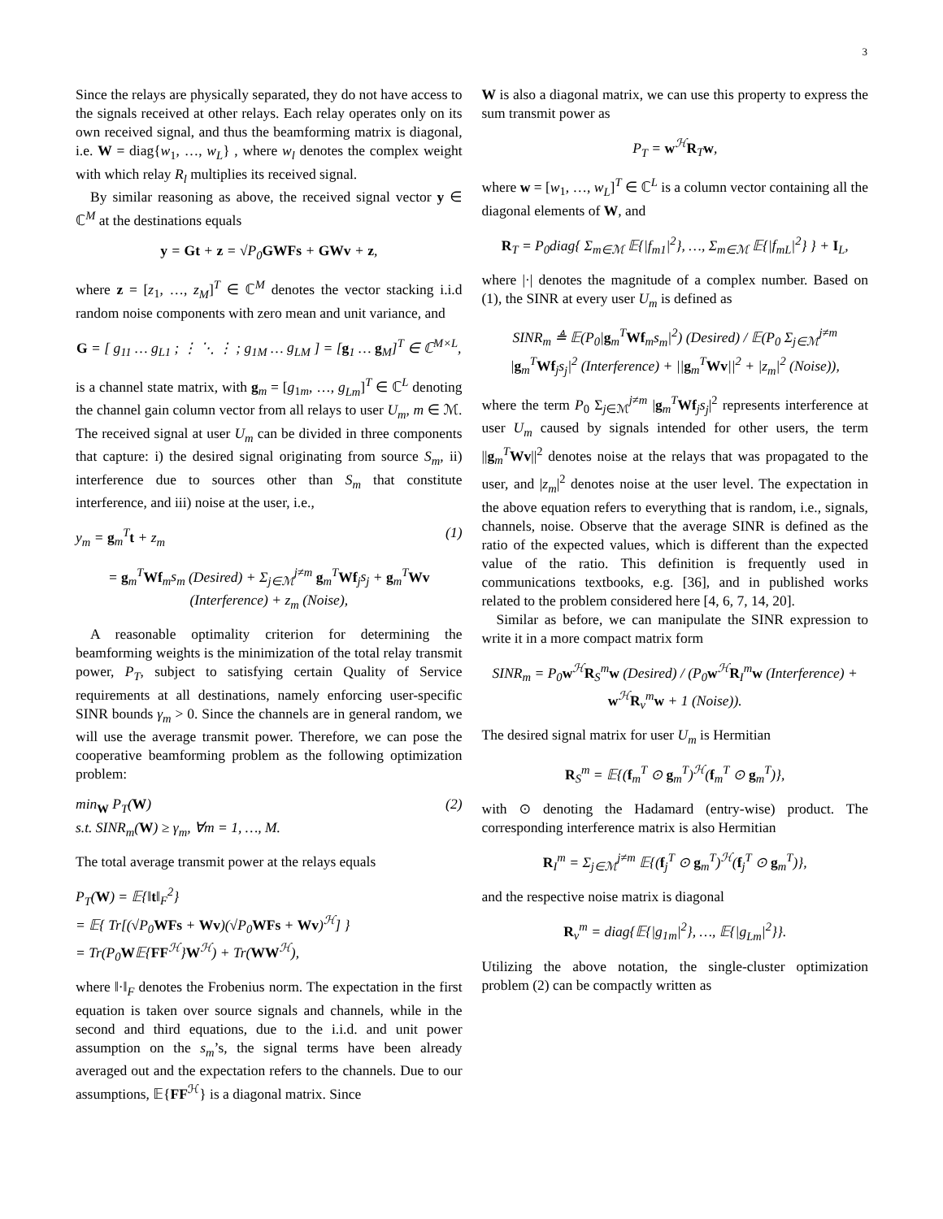3
Since the relays are physically separated, they do not have access to the signals received at other relays. Each relay operates only on its own received signal, and thus the beamforming matrix is diagonal, i.e. W = diag{w<sub>1</sub>, …, w<sub>L</sub>} , where w<sub>l</sub> denotes the complex weight with which relay R<sub>l</sub> multiplies its received signal.
By similar reasoning as above, the received signal vector y ∈ ℂ<sup>M</sup> at the destinations equals
y = Gt + z = √P<sub>0</sub>GWFs + GWv + z,
where z = [z<sub>1</sub>, …, z<sub>M</sub>]<sup>T</sup> ∈ ℂ<sup>M</sup> denotes the vector stacking i.i.d random noise components with zero mean and unit variance, and
G = [ g<sub>11</sub> … g<sub>L1</sub> ; ⋮ ⋱ ⋮ ; g<sub>1M</sub> … g<sub>LM</sub> ] = [g<sub>1</sub> … g<sub>M</sub>]<sup>T</sup> ∈ ℂ<sup>M×L</sup>,
is a channel state matrix, with g<sub>m</sub> = [g<sub>1m</sub>, …, g<sub>Lm</sub>]<sup>T</sup> ∈ ℂ<sup>L</sup> denoting the channel gain column vector from all relays to user U<sub>m</sub>, m ∈ ℳ. The received signal at user U<sub>m</sub> can be divided in three components that capture: i) the desired signal originating from source S<sub>m</sub>, ii) interference due to sources other than S<sub>m</sub> that constitute interference, and iii) noise at the user, i.e.,
y<sub>m</sub> = g<sub>m</sub><sup>T</sup>t + z<sub>m</sub> (1)
= g<sub>m</sub><sup>T</sup>Wf<sub>m</sub>s<sub>m</sub> (Desired) + Σ<sub>j∈ℳ</sub><sup>j≠m</sup> g<sub>m</sub><sup>T</sup>Wf<sub>j</sub>s<sub>j</sub> + g<sub>m</sub><sup>T</sup>Wv (Interference) + z<sub>m</sub> (Noise),
A reasonable optimality criterion for determining the beamforming weights is the minimization of the total relay transmit power, P<sub>T</sub>, subject to satisfying certain Quality of Service requirements at all destinations, namely enforcing user-specific SINR bounds γ<sub>m</sub> > 0. Since the channels are in general random, we will use the average transmit power. Therefore, we can pose the cooperative beamforming problem as the following optimization problem:
min<sub>W</sub> P<sub>T</sub>(W)
s.t. SINR<sub>m</sub>(W) ≥ γ<sub>m</sub>, ∀m = 1, …, M. (2)
The total average transmit power at the relays equals
P<sub>T</sub>(W) = 𝔼{‖t‖<sub>F</sub><sup>2</sup>}
= 𝔼{ Tr[(√P<sub>0</sub>WFs + Wv)(√P<sub>0</sub>WFs + Wv)<sup>ℋ</sup>] }
= Tr(P<sub>0</sub>W𝔼{FF<sup>ℋ</sup>}W<sup>ℋ</sup>) + Tr(WW<sup>ℋ</sup>),
where ‖·‖<sub>F</sub> denotes the Frobenius norm. The expectation in the first equation is taken over source signals and channels, while in the second and third equations, due to the i.i.d. and unit power assumption on the s<sub>m</sub>’s, the signal terms have been already averaged out and the expectation refers to the channels. Due to our assumptions, 𝔼{FF<sup>ℋ</sup>} is a diagonal matrix. Since
W is also a diagonal matrix, we can use this property to express the sum transmit power as
P<sub>T</sub> = w<sup>ℋ</sup>R<sub>T</sub>w,
where w = [w<sub>1</sub>, …, w<sub>L</sub>]<sup>T</sup> ∈ ℂ<sup>L</sup> is a column vector containing all the diagonal elements of W, and
R<sub>T</sub> = P<sub>0</sub>diag{ Σ<sub>m∈ℳ</sub> 𝔼{|f<sub>m1</sub>|<sup>2</sup>}, …, Σ<sub>m∈ℳ</sub> 𝔼{|f<sub>mL</sub>|<sup>2</sup>} } + I<sub>L</sub>,
where |·| denotes the magnitude of a complex number. Based on (1), the SINR at every user U<sub>m</sub> is defined as
SINR<sub>m</sub> ≜ 𝔼(P<sub>0</sub>|g<sub>m</sub><sup>T</sup>Wf<sub>m</sub>s<sub>m</sub>|<sup>2</sup>) (Desired) / 𝔼(P<sub>0</sub> Σ<sub>j∈ℳ</sub><sup>j≠m</sup> |g<sub>m</sub><sup>T</sup>Wf<sub>j</sub>s<sub>j</sub>|<sup>2</sup> (Interference) + ||g<sub>m</sub><sup>T</sup>Wv||<sup>2</sup> + |z<sub>m</sub>|<sup>2</sup> (Noise)),
where the term P<sub>0</sub> Σ<sub>j∈ℳ</sub><sup>j≠m</sup> |g<sub>m</sub><sup>T</sup>Wf<sub>j</sub>s<sub>j</sub>|<sup>2</sup> represents interference at user U<sub>m</sub> caused by signals intended for other users, the term ||g<sub>m</sub><sup>T</sup>Wv||<sup>2</sup> denotes noise at the relays that was propagated to the user, and |z<sub>m</sub>|<sup>2</sup> denotes noise at the user level. The expectation in the above equation refers to everything that is random, i.e., signals, channels, noise. Observe that the average SINR is defined as the ratio of the expected values, which is different than the expected value of the ratio. This definition is frequently used in communications textbooks, e.g. [36], and in published works related to the problem considered here [4, 6, 7, 14, 20].
Similar as before, we can manipulate the SINR expression to write it in a more compact matrix form
SINR<sub>m</sub> = P<sub>0</sub>w<sup>ℋ</sup>R<sub>S</sub><sup>m</sup>w (Desired) / (P<sub>0</sub>w<sup>ℋ</sup>R<sub>I</sub><sup>m</sup>w (Interference) + w<sup>ℋ</sup>R<sub>v</sub><sup>m</sup>w + 1 (Noise)).
The desired signal matrix for user U<sub>m</sub> is Hermitian
R<sub>S</sub><sup>m</sup> = 𝔼{(f<sub>m</sub><sup>T</sup> ⊙ g<sub>m</sub><sup>T</sup>)<sup>ℋ</sup>(f<sub>m</sub><sup>T</sup> ⊙ g<sub>m</sub><sup>T</sup>)},
with ⊙ denoting the Hadamard (entry-wise) product. The corresponding interference matrix is also Hermitian
R<sub>I</sub><sup>m</sup> = Σ<sub>j∈ℳ</sub><sup>j≠m</sup> 𝔼{(f<sub>j</sub><sup>T</sup> ⊙ g<sub>m</sub><sup>T</sup>)<sup>ℋ</sup>(f<sub>j</sub><sup>T</sup> ⊙ g<sub>m</sub><sup>T</sup>)},
and the respective noise matrix is diagonal
R<sub>v</sub><sup>m</sup> = diag{𝔼{|g<sub>1m</sub>|<sup>2</sup>}, …, 𝔼{|g<sub>Lm</sub>|<sup>2</sup>}}.
Utilizing the above notation, the single-cluster optimization problem (2) can be compactly written as